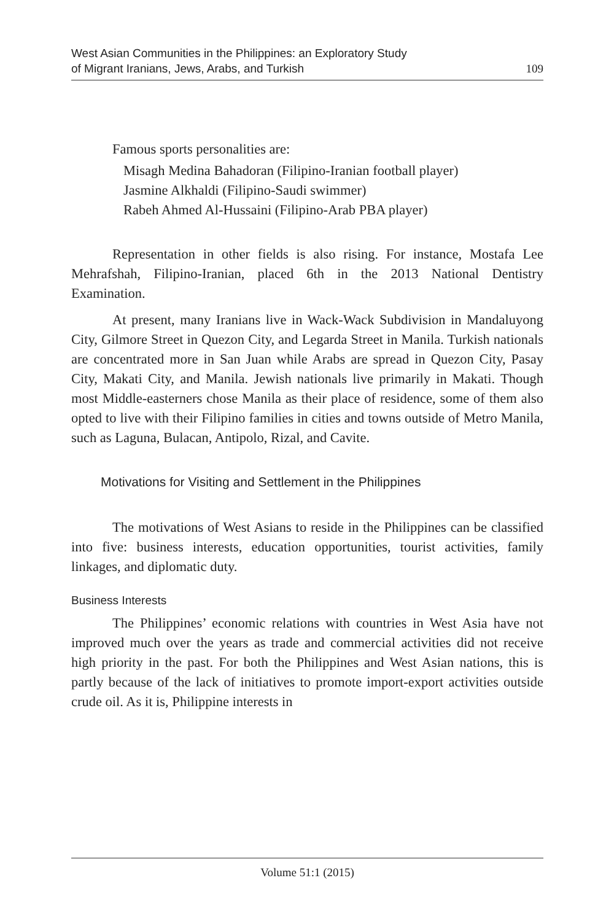West Asian Communities in the Philippines: an Exploratory Study
of Migrant Iranians, Jews, Arabs, and Turkish
109
Famous sports personalities are:
Misagh Medina Bahadoran (Filipino-Iranian football player)
Jasmine Alkhaldi (Filipino-Saudi swimmer)
Rabeh Ahmed Al-Hussaini (Filipino-Arab PBA player)
Representation in other fields is also rising. For instance, Mostafa Lee Mehrafshah, Filipino-Iranian, placed 6th in the 2013 National Dentistry Examination.
At present, many Iranians live in Wack-Wack Subdivision in Mandaluyong City, Gilmore Street in Quezon City, and Legarda Street in Manila. Turkish nationals are concentrated more in San Juan while Arabs are spread in Quezon City, Pasay City, Makati City, and Manila. Jewish nationals live primarily in Makati. Though most Middle-easterners chose Manila as their place of residence, some of them also opted to live with their Filipino families in cities and towns outside of Metro Manila, such as Laguna, Bulacan, Antipolo, Rizal, and Cavite.
Motivations for Visiting and Settlement in the Philippines
The motivations of West Asians to reside in the Philippines can be classified into five: business interests, education opportunities, tourist activities, family linkages, and diplomatic duty.
Business Interests
The Philippines’ economic relations with countries in West Asia have not improved much over the years as trade and commercial activities did not receive high priority in the past. For both the Philippines and West Asian nations, this is partly because of the lack of initiatives to promote import-export activities outside crude oil. As it is, Philippine interests in
Volume 51:1 (2015)